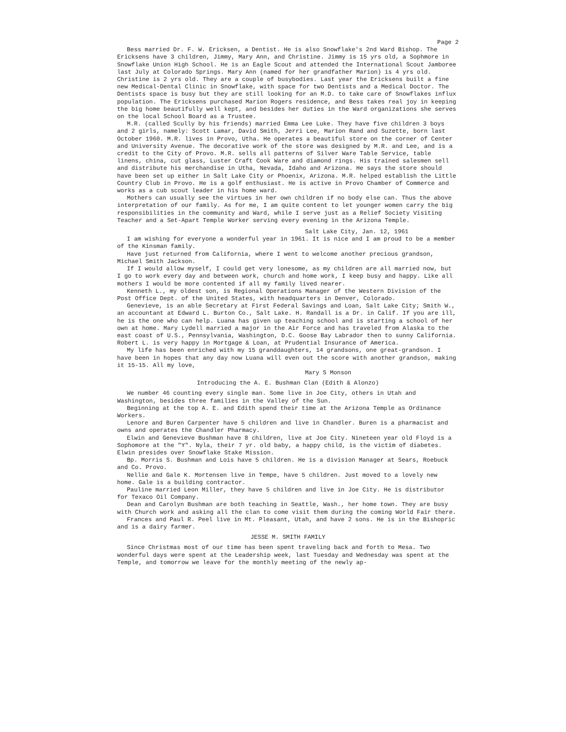Page 2
Bess married Dr. F. W. Ericksen, a Dentist. He is also Snowflake's 2nd Ward Bishop. The Ericksens have 3 children, Jimmy, Mary Ann, and Christine. Jimmy is 15 yrs old, a Sophmore in Snowflake Union High School. He is an Eagle Scout and attended the International Scout Jamboree last July at Colorado Springs. Mary Ann (named for her grandfather Marion) is 4 yrs old. Christine is 2 yrs old. They are a couple of busybodies. Last year the Ericksens built a fine new Medical-Dental Clinic in Snowflake, with space for two Dentists and a Medical Doctor. The Dentists space is busy but they are still looking for an M.D. to take care of Snowflakes influx population. The Ericksens purchased Marion Rogers residence, and Bess takes real joy in keeping the big home beautifully well kept, and besides her duties in the Ward organizations she serves on the local School Board as a Trustee.
M.R. (called Scully by his friends) married Emma Lee Luke. They have five children 3 boys and 2 girls, namely: Scott Lamar, David Smith, Jerri Lee, Marion Rand and Suzette, born last October 1960. M.R. lives in Provo, Utha. He operates a beautiful store on the corner of Center and University Avenue. The decorative work of the store was designed by M.R. and Lee, and is a credit to the City of Provo. M.R. sells all patterns of Silver Ware Table Service, table linens, china, cut glass, Luster Craft Cook Ware and diamond rings. His trained salesmen sell and distribute his merchandise in Utha, Nevada, Idaho and Arizona. He says the store should have been set up either in Salt Lake City or Phoenix, Arizona. M.R. helped establish the Little Country Club in Provo. He is a golf enthusiast. He is active in Provo Chamber of Commerce and works as a cub scout leader in his home ward.
Mothers can usually see the virtues in her own children if no body else can. Thus the above interpretation of our family. As for me, I am quite content to let younger women carry the big responsibilities in the community and Ward, while I serve just as a Relief Society Visiting Teacher and a Set-Apart Temple Worker serving every evening in the Arizona Temple.
Salt Lake City, Jan. 12, 1961
I am wishing for everyone a wonderful year in 1961. It is nice and I am proud to be a member of the Kinsman family.
Have just returned from California, where I went to welcome another precious grandson, Michael Smith Jackson.
If I would allow myself, I could get very lonesome, as my children are all married now, but I go to work every day and between work, church and home work, I keep busy and happy. Like all mothers I would be more contented if all my family lived nearer.
Kenneth L., my oldest son, is Regional Operations Manager of the Western Division of the Post Office Dept. of the United States, with headquarters in Denver, Colorado.
Genevieve, is an able Secretary at First Federal Savings and Loan, Salt Lake City; Smith W., an accountant at Edward L. Burton Co., Salt Lake. H. Randall is a Dr. in Calif. If you are ill, he is the one who can help. Luana has given up teaching school and is starting a school of her own at home. Mary Lydell married a major in the Air Force and has traveled from Alaska to the east coast of U.S., Pennsylvania, Washington, D.C. Goose Bay Labrador then to sunny California. Robert L. is very happy in Mortgage & Loan, at Prudential Insurance of America.
My life has been enriched with my 15 granddaughters, 14 grandsons, one great-grandson. I have been in hopes that any day now Luana will even out the score with another grandson, making it 15-15. All my love,
Mary S Monson
Introducing the A. E. Bushman Clan (Edith & Alonzo)
We number 46 counting every single man. Some live in Joe City, others in Utah and Washington, besides three families in the Valley of the Sun.
Beginning at the top A. E. and Edith spend their time at the Arizona Temple as Ordinance Workers.
Lenore and Buren Carpenter have 5 children and live in Chandler. Buren is a pharmacist and owns and operates the Chandler Pharmacy.
Elwin and Genevieve Bushman have 8 children, live at Joe City. Nineteen year old Floyd is a Sophomore at the "Y". Nyla, their 7 yr. old baby, a happy child, is the victim of diabetes. Elwin presides over Snowflake Stake Mission.
Bp. Morris S. Bushman and Lois have 5 children. He is a division Manager at Sears, Roebuck and Co. Provo.
Nellie and Gale K. Mortensen live in Tempe, have 5 children. Just moved to a lovely new home. Gale is a building contractor.
Pauline married Leon Miller, they have 5 children and live in Joe City. He is distributor for Texaco Oil Company.
Dean and Carolyn Bushman are both teaching in Seattle, Wash., her home town. They are busy with Church work and asking all the clan to come visit them during the coming World Fair there.
Frances and Paul R. Peel live in Mt. Pleasant, Utah, and have 2 sons. He is in the Bishopric and is a dairy farmer.
JESSE M. SMITH FAMILY
Since Christmas most of our time has been spent traveling back and forth to Mesa. Two wonderful days were spent at the Leadership week, last Tuesday and Wednesday was spent at the Temple, and tomorrow we leave for the monthly meeting of the newly ap-